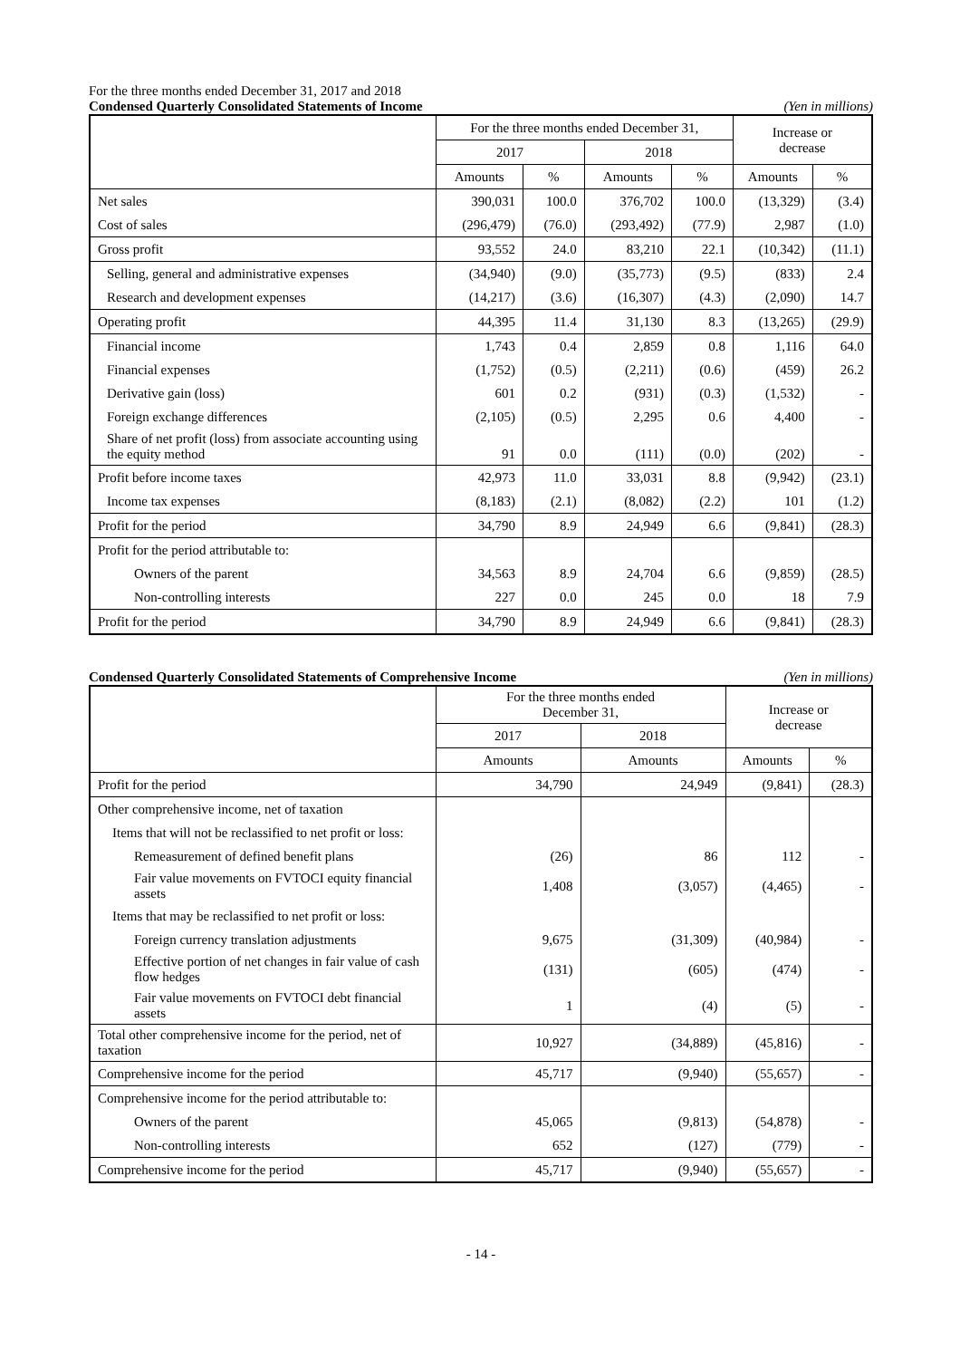For the three months ended December 31, 2017 and 2018
Condensed Quarterly Consolidated Statements of Income (Yen in millions)
| | For the three months ended December 31, | | | | Increase or decrease | |
| --- | --- | --- | --- | --- | --- | --- |
| | 2017 | | 2018 | | | |
| | Amounts | % | Amounts | % | Amounts | % |
| Net sales | 390,031 | 100.0 | 376,702 | 100.0 | (13,329) | (3.4) |
| Cost of sales | (296,479) | (76.0) | (293,492) | (77.9) | 2,987 | (1.0) |
| Gross profit | 93,552 | 24.0 | 83,210 | 22.1 | (10,342) | (11.1) |
| Selling, general and administrative expenses | (34,940) | (9.0) | (35,773) | (9.5) | (833) | 2.4 |
| Research and development expenses | (14,217) | (3.6) | (16,307) | (4.3) | (2,090) | 14.7 |
| Operating profit | 44,395 | 11.4 | 31,130 | 8.3 | (13,265) | (29.9) |
| Financial income | 1,743 | 0.4 | 2,859 | 0.8 | 1,116 | 64.0 |
| Financial expenses | (1,752) | (0.5) | (2,211) | (0.6) | (459) | 26.2 |
| Derivative gain (loss) | 601 | 0.2 | (931) | (0.3) | (1,532) | - |
| Foreign exchange differences | (2,105) | (0.5) | 2,295 | 0.6 | 4,400 | - |
| Share of net profit (loss) from associate accounting using the equity method | 91 | 0.0 | (111) | (0.0) | (202) | - |
| Profit before income taxes | 42,973 | 11.0 | 33,031 | 8.8 | (9,942) | (23.1) |
| Income tax expenses | (8,183) | (2.1) | (8,082) | (2.2) | 101 | (1.2) |
| Profit for the period | 34,790 | 8.9 | 24,949 | 6.6 | (9,841) | (28.3) |
| Profit for the period attributable to: | | | | | | |
| Owners of the parent | 34,563 | 8.9 | 24,704 | 6.6 | (9,859) | (28.5) |
| Non-controlling interests | 227 | 0.0 | 245 | 0.0 | 18 | 7.9 |
| Profit for the period | 34,790 | 8.9 | 24,949 | 6.6 | (9,841) | (28.3) |
Condensed Quarterly Consolidated Statements of Comprehensive Income (Yen in millions)
| | For the three months ended December 31, | | Increase or decrease | |
| --- | --- | --- | --- | --- |
| | 2017 | 2018 | | |
| | Amounts | Amounts | Amounts | % |
| Profit for the period | 34,790 | 24,949 | (9,841) | (28.3) |
| Other comprehensive income, net of taxation | | | | |
| Items that will not be reclassified to net profit or loss: | | | | |
| Remeasurement of defined benefit plans | (26) | 86 | 112 | - |
| Fair value movements on FVTOCI equity financial assets | 1,408 | (3,057) | (4,465) | - |
| Items that may be reclassified to net profit or loss: | | | | |
| Foreign currency translation adjustments | 9,675 | (31,309) | (40,984) | - |
| Effective portion of net changes in fair value of cash flow hedges | (131) | (605) | (474) | - |
| Fair value movements on FVTOCI debt financial assets | 1 | (4) | (5) | - |
| Total other comprehensive income for the period, net of taxation | 10,927 | (34,889) | (45,816) | - |
| Comprehensive income for the period | 45,717 | (9,940) | (55,657) | - |
| Comprehensive income for the period attributable to: | | | | |
| Owners of the parent | 45,065 | (9,813) | (54,878) | - |
| Non-controlling interests | 652 | (127) | (779) | - |
| Comprehensive income for the period | 45,717 | (9,940) | (55,657) | - |
- 14 -